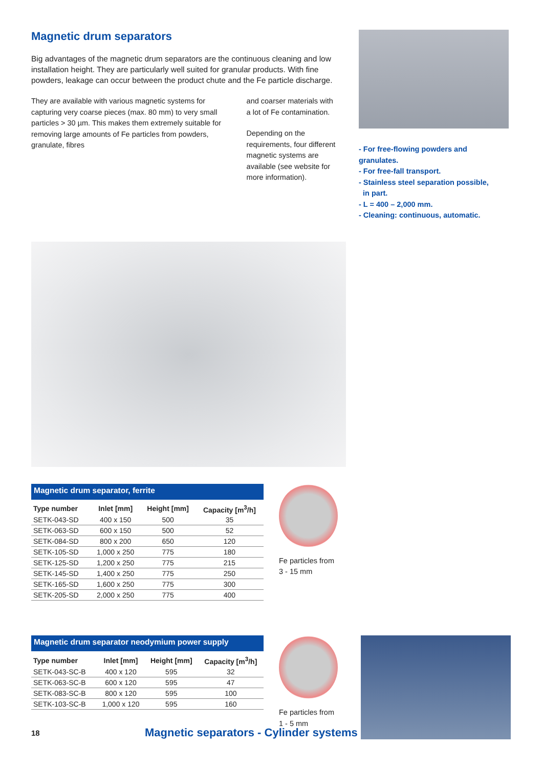Magnetic drum separators
Big advantages of the magnetic drum separators are the continuous cleaning and low installation height. They are particularly well suited for granular products. With fine powders, leakage can occur between the product chute and the Fe particle discharge.
They are available with various magnetic systems for capturing very coarse pieces (max. 80 mm) to very small particles > 30 µm. This makes them extremely suitable for removing large amounts of Fe particles from powders, granulate, fibres
and coarser materials with a lot of Fe contamination.
Depending on the requirements, four different magnetic systems are available (see website for more information).
- For free-flowing powders and granulates.
- For free-fall transport.
- Stainless steel separation possible,
in part.
- L = 400 – 2,000 mm.
- Cleaning: continuous, automatic.
Magnetic drum separator, ferrite
| Type number | Inlet [mm] | Height [mm] | Capacity [m<sup>3</sup>/h] |
| --- | --- | --- | --- |
| SETK-043-SD | 400 x 150 | 500 | 35 |
| SETK-063-SD | 600 x 150 | 500 | 52 |
| SETK-084-SD | 800 x 200 | 650 | 120 |
| SETK-105-SD | 1,000 x 250 | 775 | 180 |
| SETK-125-SD | 1,200 x 250 | 775 | 215 |
| SETK-145-SD | 1,400 x 250 | 775 | 250 |
| SETK-165-SD | 1,600 x 250 | 775 | 300 |
| SETK-205-SD | 2,000 x 250 | 775 | 400 |
Fe particles from
3 - 15 mm
Magnetic drum separator neodymium power supply
| Type number | Inlet [mm] | Height [mm] | Capacity [m<sup>3</sup>/h] |
| --- | --- | --- | --- |
| SETK-043-SC-B | 400 x 120 | 595 | 32 |
| SETK-063-SC-B | 600 x 120 | 595 | 47 |
| SETK-083-SC-B | 800 x 120 | 595 | 100 |
| SETK-103-SC-B | 1,000 x 120 | 595 | 160 |
Fe particles from
1 - 5 mm
18 Magnetic separators - Cylinder systems